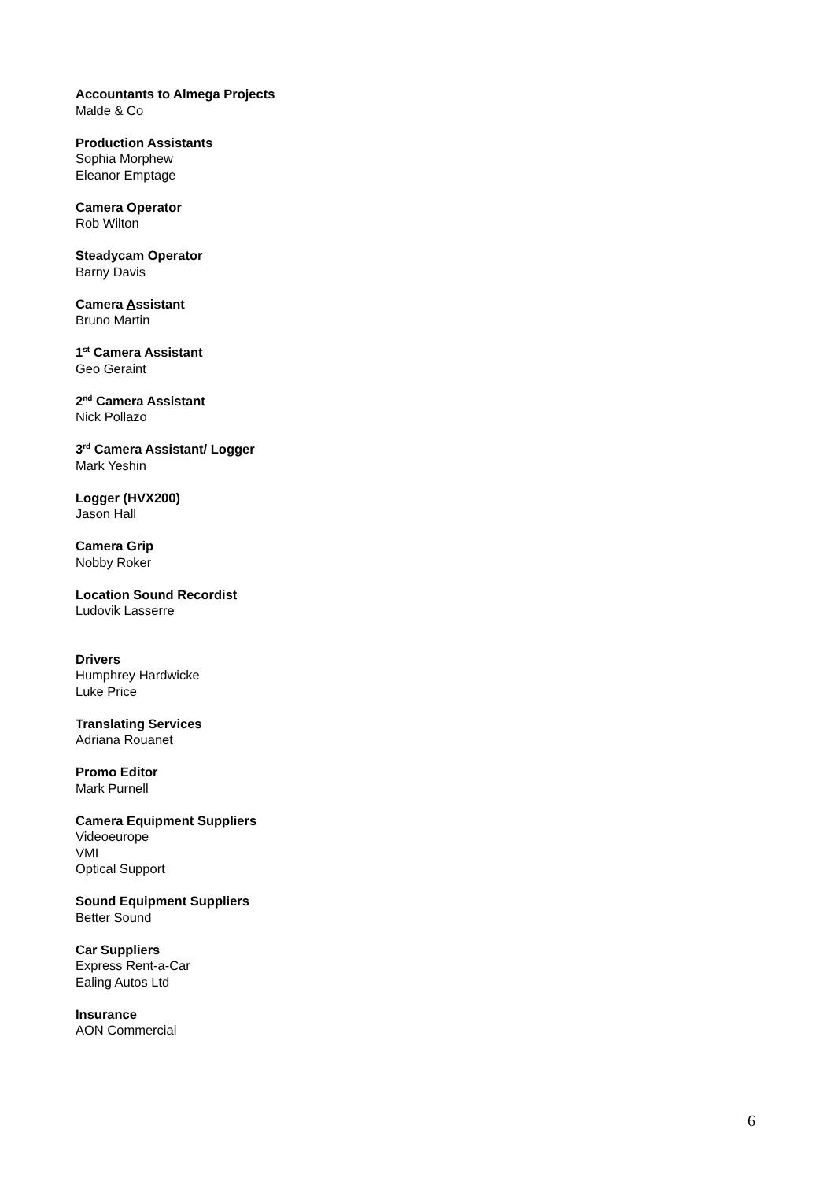Accountants to Almega Projects
Malde & Co
Production Assistants
Sophia Morphew
Eleanor Emptage
Camera Operator
Rob Wilton
Steadycam Operator
Barny Davis
Camera Assistant
Bruno Martin
1<sup>st</sup> Camera Assistant
Geo Geraint
2<sup>nd</sup> Camera Assistant
Nick Pollazo
3<sup>rd</sup> Camera Assistant/ Logger
Mark Yeshin
Logger (HVX200)
Jason Hall
Camera Grip
Nobby Roker
Location Sound Recordist
Ludovik Lasserre
Drivers
Humphrey Hardwicke
Luke Price
Translating Services
Adriana Rouanet
Promo Editor
Mark Purnell
Camera Equipment Suppliers
Videoeurope
VMI
Optical Support
Sound Equipment Suppliers
Better Sound
Car Suppliers
Express Rent-a-Car
Ealing Autos Ltd
Insurance
AON Commercial
6